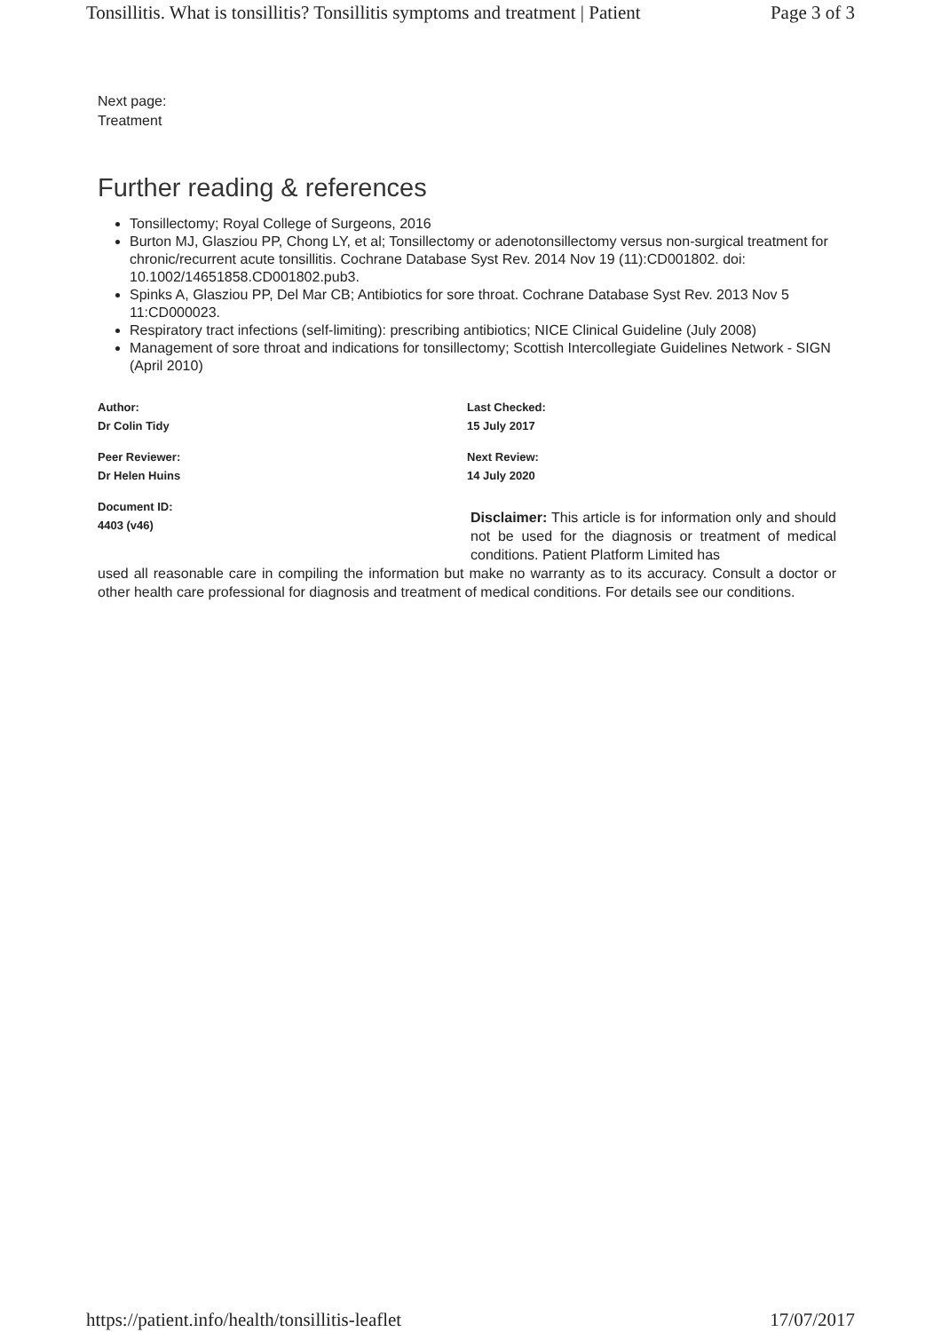Tonsillitis. What is tonsillitis? Tonsillitis symptoms and treatment | Patient Page 3 of 3
Next page:
Treatment
Further reading & references
Tonsillectomy; Royal College of Surgeons, 2016
Burton MJ, Glasziou PP, Chong LY, et al; Tonsillectomy or adenotonsillectomy versus non-surgical treatment for chronic/recurrent acute tonsillitis. Cochrane Database Syst Rev. 2014 Nov 19 (11):CD001802. doi: 10.1002/14651858.CD001802.pub3.
Spinks A, Glasziou PP, Del Mar CB; Antibiotics for sore throat. Cochrane Database Syst Rev. 2013 Nov 5 11:CD000023.
Respiratory tract infections (self-limiting): prescribing antibiotics; NICE Clinical Guideline (July 2008)
Management of sore throat and indications for tonsillectomy; Scottish Intercollegiate Guidelines Network - SIGN (April 2010)
Author:
Dr Colin Tidy
Peer Reviewer:
Dr Helen Huins
Document ID:
4403 (v46)
Last Checked:
15 July 2017
Next Review:
14 July 2020
Disclaimer: This article is for information only and should not be used for the diagnosis or treatment of medical conditions. Patient Platform Limited has
used all reasonable care in compiling the information but make no warranty as to its accuracy. Consult a doctor or other health care professional for diagnosis and treatment of medical conditions. For details see our conditions.
https://patient.info/health/tonsillitis-leaflet 17/07/2017